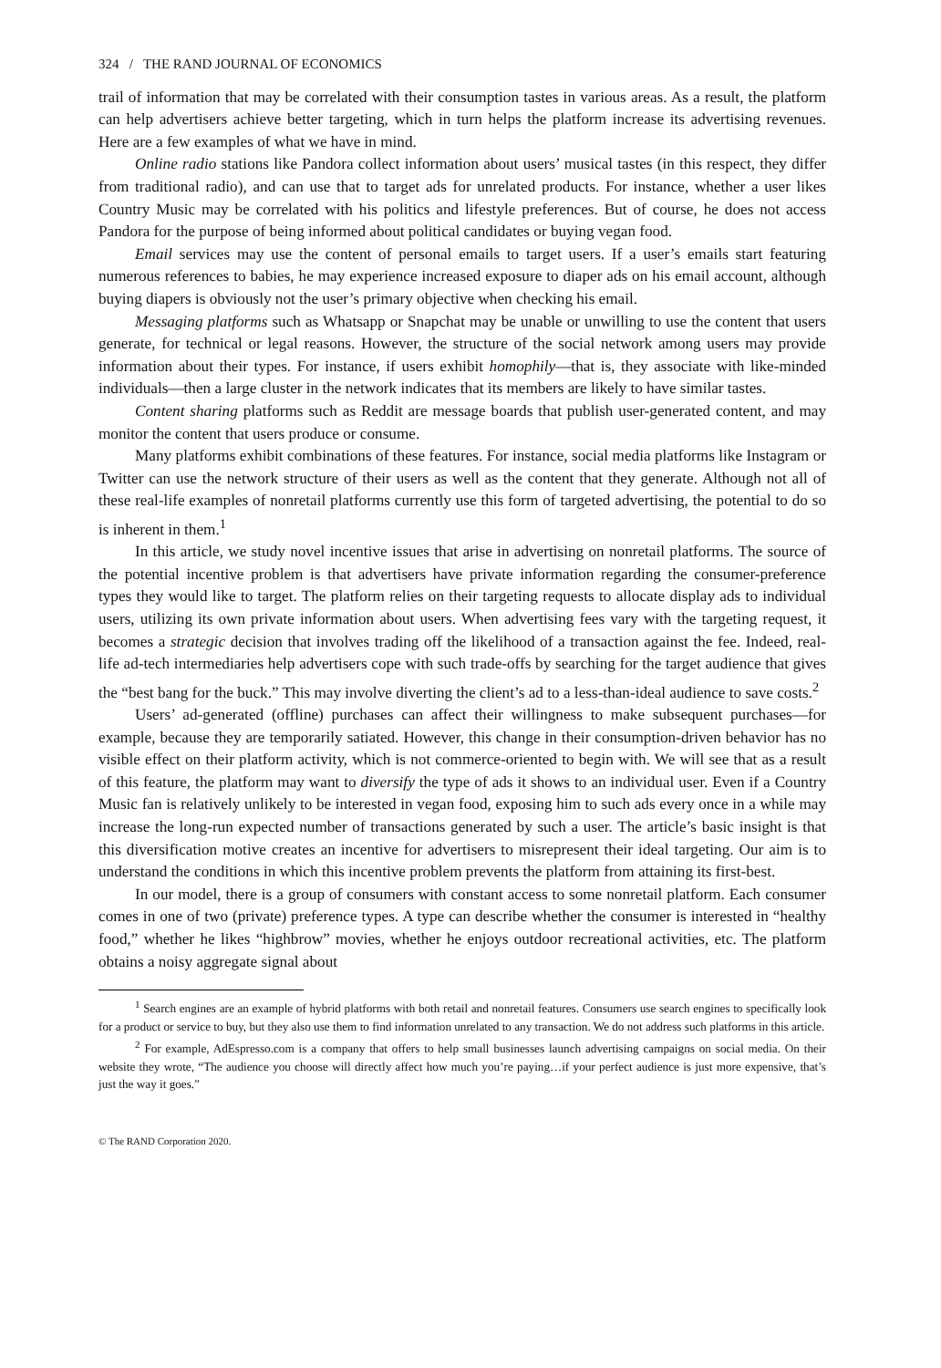324 / THE RAND JOURNAL OF ECONOMICS
trail of information that may be correlated with their consumption tastes in various areas. As a result, the platform can help advertisers achieve better targeting, which in turn helps the platform increase its advertising revenues. Here are a few examples of what we have in mind.
Online radio stations like Pandora collect information about users’ musical tastes (in this respect, they differ from traditional radio), and can use that to target ads for unrelated products. For instance, whether a user likes Country Music may be correlated with his politics and lifestyle preferences. But of course, he does not access Pandora for the purpose of being informed about political candidates or buying vegan food.
Email services may use the content of personal emails to target users. If a user’s emails start featuring numerous references to babies, he may experience increased exposure to diaper ads on his email account, although buying diapers is obviously not the user’s primary objective when checking his email.
Messaging platforms such as Whatsapp or Snapchat may be unable or unwilling to use the content that users generate, for technical or legal reasons. However, the structure of the social network among users may provide information about their types. For instance, if users exhibit homophily—that is, they associate with like-minded individuals—then a large cluster in the network indicates that its members are likely to have similar tastes.
Content sharing platforms such as Reddit are message boards that publish user-generated content, and may monitor the content that users produce or consume.
Many platforms exhibit combinations of these features. For instance, social media platforms like Instagram or Twitter can use the network structure of their users as well as the content that they generate. Although not all of these real-life examples of nonretail platforms currently use this form of targeted advertising, the potential to do so is inherent in them.<sup>1</sup>
In this article, we study novel incentive issues that arise in advertising on nonretail platforms. The source of the potential incentive problem is that advertisers have private information regarding the consumer-preference types they would like to target. The platform relies on their targeting requests to allocate display ads to individual users, utilizing its own private information about users. When advertising fees vary with the targeting request, it becomes a strategic decision that involves trading off the likelihood of a transaction against the fee. Indeed, real-life ad-tech intermediaries help advertisers cope with such trade-offs by searching for the target audience that gives the “best bang for the buck.” This may involve diverting the client’s ad to a less-than-ideal audience to save costs.<sup>2</sup>
Users’ ad-generated (offline) purchases can affect their willingness to make subsequent purchases—for example, because they are temporarily satiated. However, this change in their consumption-driven behavior has no visible effect on their platform activity, which is not commerce-oriented to begin with. We will see that as a result of this feature, the platform may want to diversify the type of ads it shows to an individual user. Even if a Country Music fan is relatively unlikely to be interested in vegan food, exposing him to such ads every once in a while may increase the long-run expected number of transactions generated by such a user. The article’s basic insight is that this diversification motive creates an incentive for advertisers to misrepresent their ideal targeting. Our aim is to understand the conditions in which this incentive problem prevents the platform from attaining its first-best.
In our model, there is a group of consumers with constant access to some nonretail platform. Each consumer comes in one of two (private) preference types. A type can describe whether the consumer is interested in “healthy food,” whether he likes “highbrow” movies, whether he enjoys outdoor recreational activities, etc. The platform obtains a noisy aggregate signal about
<sup>1</sup> Search engines are an example of hybrid platforms with both retail and nonretail features. Consumers use search engines to specifically look for a product or service to buy, but they also use them to find information unrelated to any transaction. We do not address such platforms in this article.
<sup>2</sup> For example, AdEspresso.com is a company that offers to help small businesses launch advertising campaigns on social media. On their website they wrote, “The audience you choose will directly affect how much you’re paying…if your perfect audience is just more expensive, that’s just the way it goes.”
© The RAND Corporation 2020.